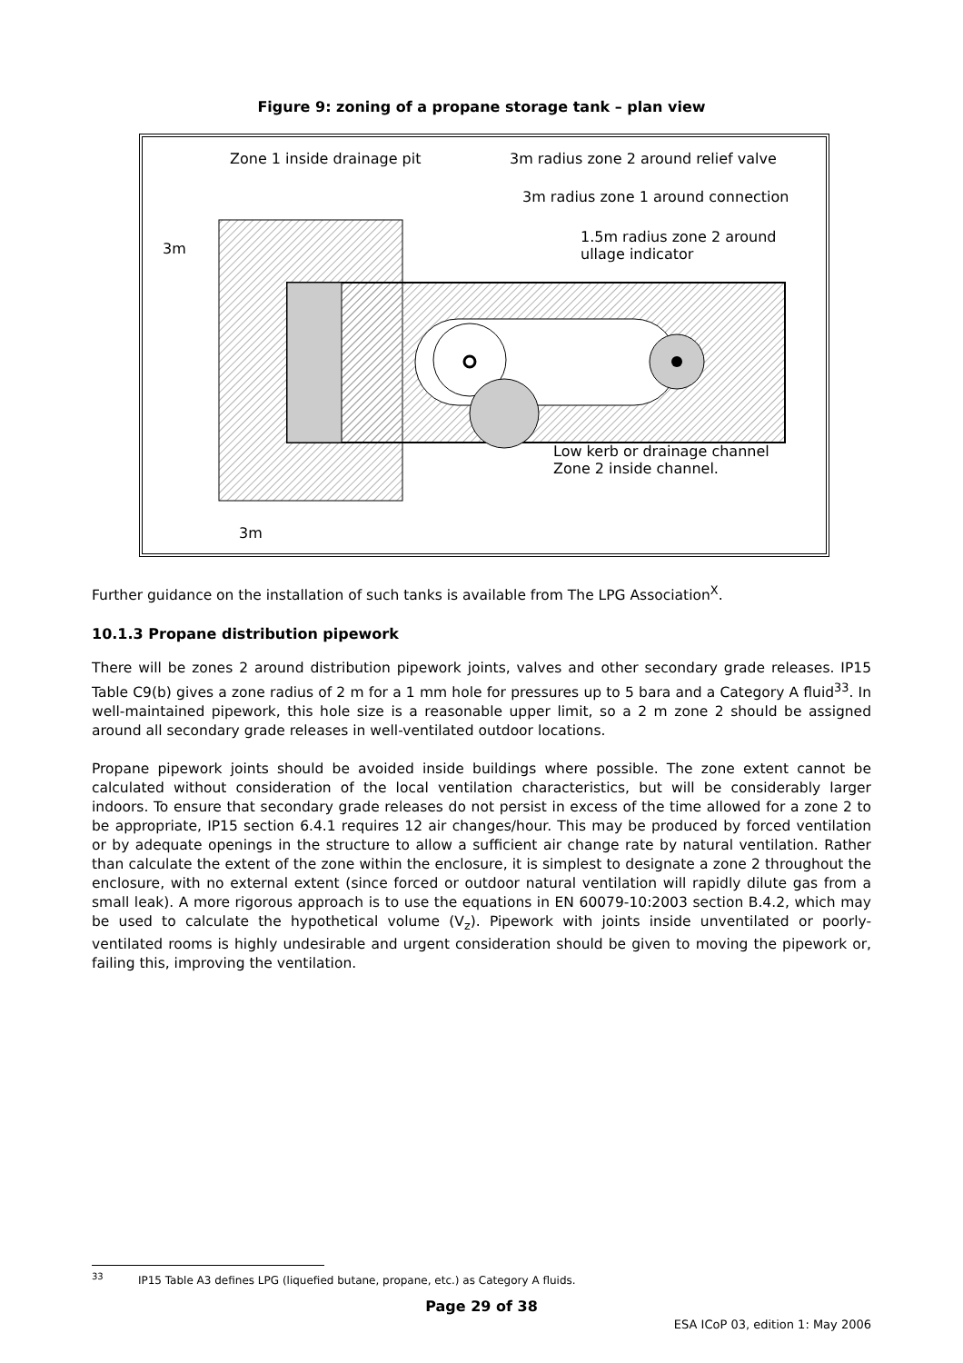Figure 9: zoning of a propane storage tank – plan view
Zone 1 inside drainage pit 3m radius zone 2 around relief valve
3m radius zone 1 around connection
1.5m radius zone 2 around
ullage indicator 3m
Low kerb or drainage channel
Zone 2 inside channel.
3m
Further guidance on the installation of such tanks is available from The LPG Association<sup>X</sup>.
10.1.3 Propane distribution pipework
There will be zones 2 around distribution pipework joints, valves and other secondary grade releases. IP15 Table C9(b) gives a zone radius of 2 m for a 1 mm hole for pressures up to 5 bara and a Category A fluid<sup>33</sup>. In well-maintained pipework, this hole size is a reasonable upper limit, so a 2 m zone 2 should be assigned around all secondary grade releases in well-ventilated outdoor locations.
Propane pipework joints should be avoided inside buildings where possible. The zone extent cannot be calculated without consideration of the local ventilation characteristics, but will be considerably larger indoors. To ensure that secondary grade releases do not persist in excess of the time allowed for a zone 2 to be appropriate, IP15 section 6.4.1 requires 12 air changes/hour. This may be produced by forced ventilation or by adequate openings in the structure to allow a sufficient air change rate by natural ventilation. Rather than calculate the extent of the zone within the enclosure, it is simplest to designate a zone 2 throughout the enclosure, with no external extent (since forced or outdoor natural ventilation will rapidly dilute gas from a small leak). A more rigorous approach is to use the equations in EN 60079-10:2003 section B.4.2, which may be used to calculate the hypothetical volume (V<sub>z</sub>). Pipework with joints inside unventilated or poorly-ventilated rooms is highly undesirable and urgent consideration should be given to moving the pipework or, failing this, improving the ventilation.
<sup>33</sup> IP15 Table A3 defines LPG (liquefied butane, propane, etc.) as Category A fluids.
Page 29 of 38
ESA ICoP 03, edition 1: May 2006